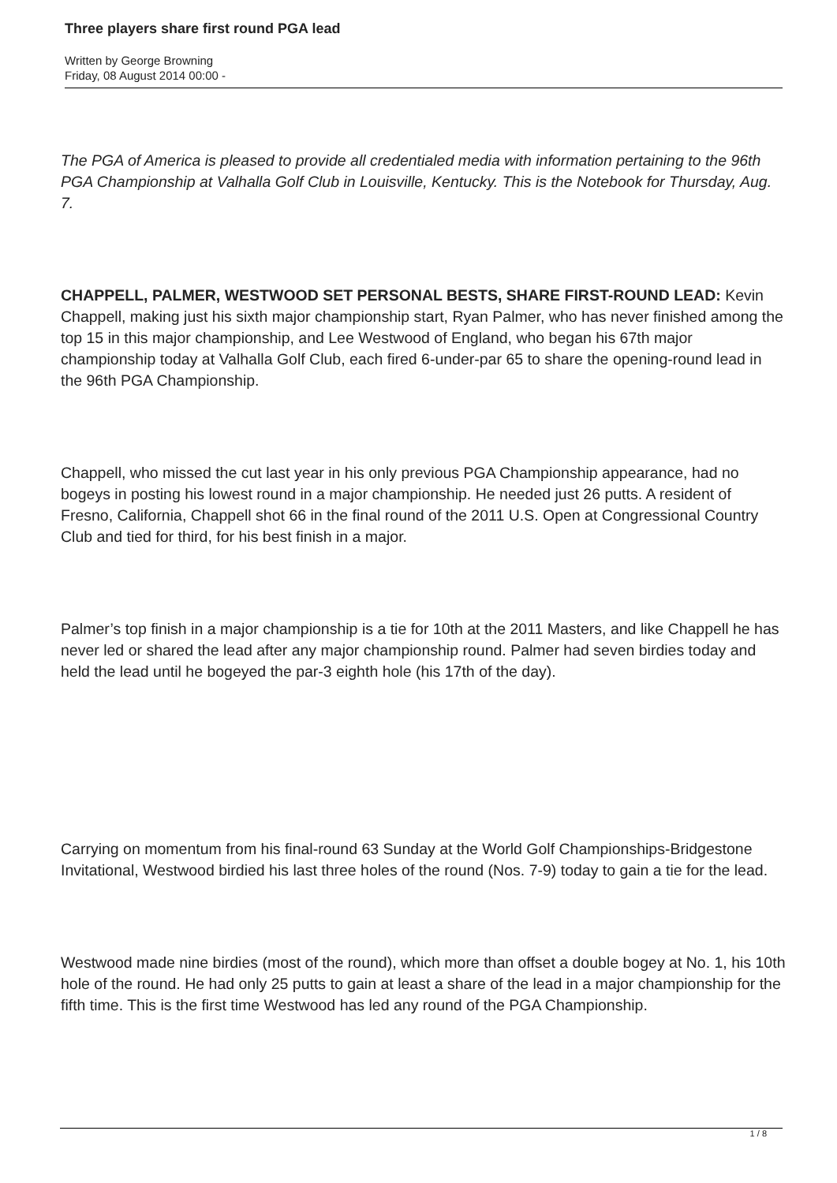Three players share first round PGA lead
Written by George Browning
Friday, 08 August 2014 00:00 -
The PGA of America is pleased to provide all credentialed media with information pertaining to the 96th PGA Championship at Valhalla Golf Club in Louisville, Kentucky. This is the Notebook for Thursday, Aug. 7.
CHAPPELL, PALMER, WESTWOOD SET PERSONAL BESTS, SHARE FIRST-ROUND LEAD: Kevin Chappell, making just his sixth major championship start, Ryan Palmer, who has never finished among the top 15 in this major championship, and Lee Westwood of England, who began his 67th major championship today at Valhalla Golf Club, each fired 6-under-par 65 to share the opening-round lead in the 96th PGA Championship.
Chappell, who missed the cut last year in his only previous PGA Championship appearance, had no bogeys in posting his lowest round in a major championship. He needed just 26 putts. A resident of Fresno, California, Chappell shot 66 in the final round of the 2011 U.S. Open at Congressional Country Club and tied for third, for his best finish in a major.
Palmer’s top finish in a major championship is a tie for 10th at the 2011 Masters, and like Chappell he has never led or shared the lead after any major championship round. Palmer had seven birdies today and held the lead until he bogeyed the par-3 eighth hole (his 17th of the day).
Carrying on momentum from his final-round 63 Sunday at the World Golf Championships-Bridgestone Invitational, Westwood birdied his last three holes of the round (Nos. 7-9) today to gain a tie for the lead.
Westwood made nine birdies (most of the round), which more than offset a double bogey at No. 1, his 10th hole of the round. He had only 25 putts to gain at least a share of the lead in a major championship for the fifth time. This is the first time Westwood has led any round of the PGA Championship.
1 / 8